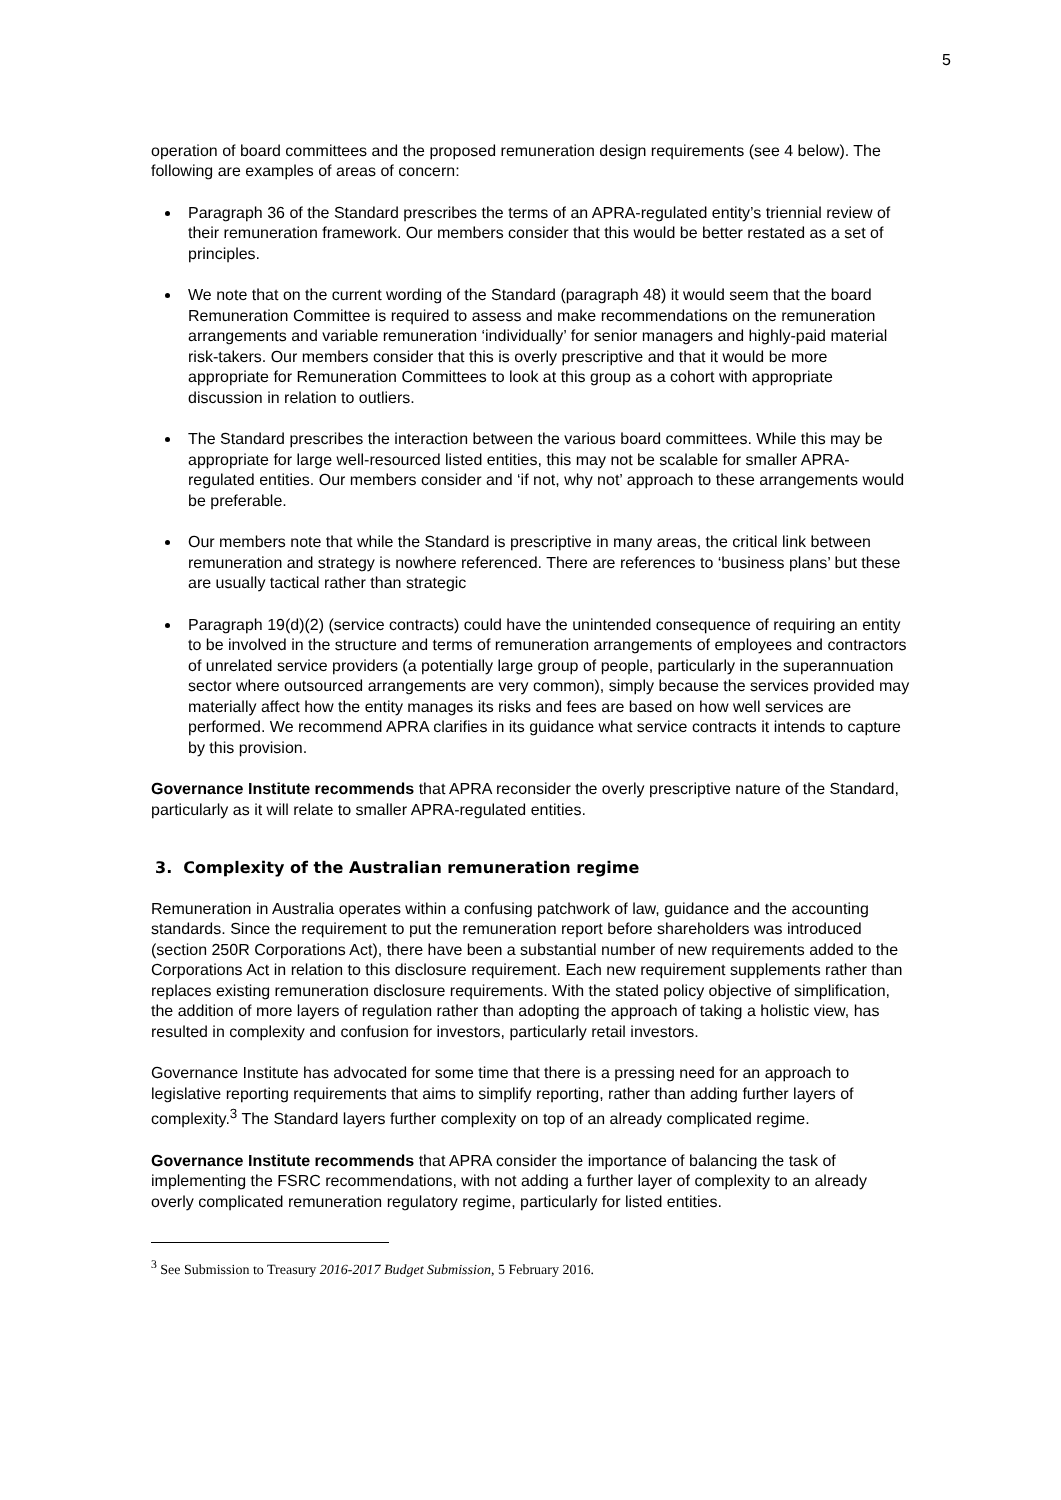5
operation of board committees and the proposed remuneration design requirements (see 4 below). The following are examples of areas of concern:
Paragraph 36 of the Standard prescribes the terms of an APRA-regulated entity’s triennial review of their remuneration framework. Our members consider that this would be better restated as a set of principles.
We note that on the current wording of the Standard (paragraph 48) it would seem that the board Remuneration Committee is required to assess and make recommendations on the remuneration arrangements and variable remuneration ‘individually’ for senior managers and highly-paid material risk-takers. Our members consider that this is overly prescriptive and that it would be more appropriate for Remuneration Committees to look at this group as a cohort with appropriate discussion in relation to outliers.
The Standard prescribes the interaction between the various board committees. While this may be appropriate for large well-resourced listed entities, this may not be scalable for smaller APRA-regulated entities. Our members consider and ‘if not, why not’ approach to these arrangements would be preferable.
Our members note that while the Standard is prescriptive in many areas, the critical link between remuneration and strategy is nowhere referenced. There are references to ‘business plans’ but these are usually tactical rather than strategic
Paragraph 19(d)(2) (service contracts) could have the unintended consequence of requiring an entity to be involved in the structure and terms of remuneration arrangements of employees and contractors of unrelated service providers (a potentially large group of people, particularly in the superannuation sector where outsourced arrangements are very common), simply because the services provided may materially affect how the entity manages its risks and fees are based on how well services are performed. We recommend APRA clarifies in its guidance what service contracts it intends to capture by this provision.
Governance Institute recommends that APRA reconsider the overly prescriptive nature of the Standard, particularly as it will relate to smaller APRA-regulated entities.
3. Complexity of the Australian remuneration regime
Remuneration in Australia operates within a confusing patchwork of law, guidance and the accounting standards. Since the requirement to put the remuneration report before shareholders was introduced (section 250R Corporations Act), there have been a substantial number of new requirements added to the Corporations Act in relation to this disclosure requirement. Each new requirement supplements rather than replaces existing remuneration disclosure requirements. With the stated policy objective of simplification, the addition of more layers of regulation rather than adopting the approach of taking a holistic view, has resulted in complexity and confusion for investors, particularly retail investors.
Governance Institute has advocated for some time that there is a pressing need for an approach to legislative reporting requirements that aims to simplify reporting, rather than adding further layers of complexity.<sup>3</sup> The Standard layers further complexity on top of an already complicated regime.
Governance Institute recommends that APRA consider the importance of balancing the task of implementing the FSRC recommendations, with not adding a further layer of complexity to an already overly complicated remuneration regulatory regime, particularly for listed entities.
<sup>3</sup> See Submission to Treasury 2016-2017 Budget Submission, 5 February 2016.